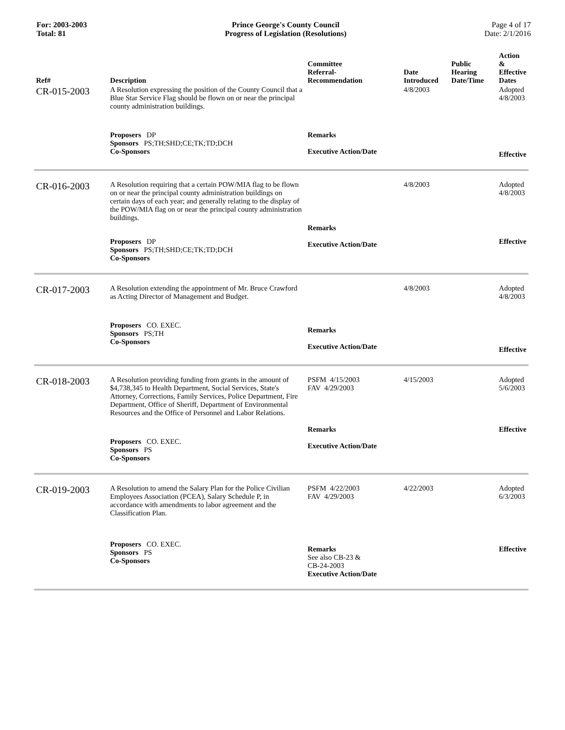For: 2003-2003
Total: 81
Prince George's County Council
Progress of Legislation (Resolutions)
Page 4 of 17
Date: 2/1/2016
| Ref# | Description | Committee Referral- Recommendation | Date Introduced | Public Hearing Date/Time | Action & Effective Dates |
| --- | --- | --- | --- | --- | --- |
| CR-015-2003 | A Resolution expressing the position of the County Council that a Blue Star Service Flag should be flown on or near the principal county administration buildings. | | 4/8/2003 | | Adopted 4/8/2003 |
| | Proposers DP Sponsors PS;TH;SHD;CE;TK;TD;DCH Co-Sponsors | Remarks Executive Action/Date | | | Effective |
| CR-016-2003 | A Resolution requiring that a certain POW/MIA flag to be flown on or near the principal county administration buildings on certain days of each year; and generally relating to the display of the POW/MIA flag on or near the principal county administration buildings. | | 4/8/2003 | | Adopted 4/8/2003 |
| | Proposers DP Sponsors PS;TH;SHD;CE;TK;TD;DCH Co-Sponsors | Remarks Executive Action/Date | | | Effective |
| CR-017-2003 | A Resolution extending the appointment of Mr. Bruce Crawford as Acting Director of Management and Budget. | | 4/8/2003 | | Adopted 4/8/2003 |
| | Proposers CO. EXEC. Sponsors PS;TH Co-Sponsors | Remarks Executive Action/Date | | | Effective |
| CR-018-2003 | A Resolution providing funding from grants in the amount of $4,738,345 to Health Department, Social Services, State's Attorney, Corrections, Family Services, Police Department, Fire Department, Office of Sheriff, Department of Environmental Resources and the Office of Personnel and Labor Relations. | PSFM 4/15/2003 FAV 4/29/2003 | 4/15/2003 | | Adopted 5/6/2003 |
| | Proposers CO. EXEC. Sponsors PS Co-Sponsors | Remarks Executive Action/Date | | | Effective |
| CR-019-2003 | A Resolution to amend the Salary Plan for the Police Civilian Employees Association (PCEA), Salary Schedule P, in accordance with amendments to labor agreement and the Classification Plan. | PSFM 4/22/2003 FAV 4/29/2003 | 4/22/2003 | | Adopted 6/3/2003 |
| | Proposers CO. EXEC. Sponsors PS Co-Sponsors | Remarks See also CB-23 & CB-24-2003 Executive Action/Date | | | Effective |